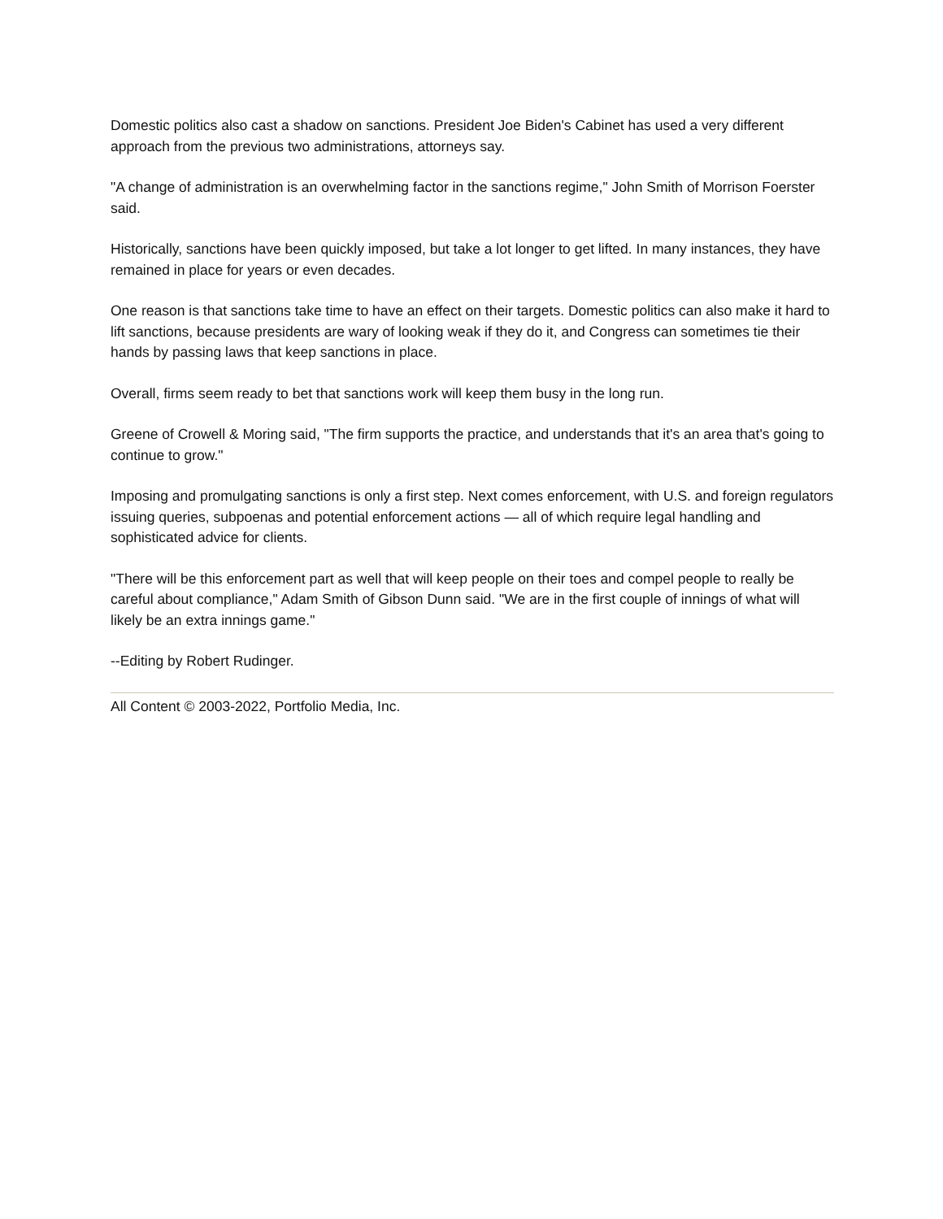Domestic politics also cast a shadow on sanctions. President Joe Biden's Cabinet has used a very different approach from the previous two administrations, attorneys say.
"A change of administration is an overwhelming factor in the sanctions regime," John Smith of Morrison Foerster said.
Historically, sanctions have been quickly imposed, but take a lot longer to get lifted. In many instances, they have remained in place for years or even decades.
One reason is that sanctions take time to have an effect on their targets. Domestic politics can also make it hard to lift sanctions, because presidents are wary of looking weak if they do it, and Congress can sometimes tie their hands by passing laws that keep sanctions in place.
Overall, firms seem ready to bet that sanctions work will keep them busy in the long run.
Greene of Crowell & Moring said, "The firm supports the practice, and understands that it's an area that's going to continue to grow."
Imposing and promulgating sanctions is only a first step. Next comes enforcement, with U.S. and foreign regulators issuing queries, subpoenas and potential enforcement actions — all of which require legal handling and sophisticated advice for clients.
"There will be this enforcement part as well that will keep people on their toes and compel people to really be careful about compliance," Adam Smith of Gibson Dunn said. "We are in the first couple of innings of what will likely be an extra innings game."
--Editing by Robert Rudinger.
All Content © 2003-2022, Portfolio Media, Inc.